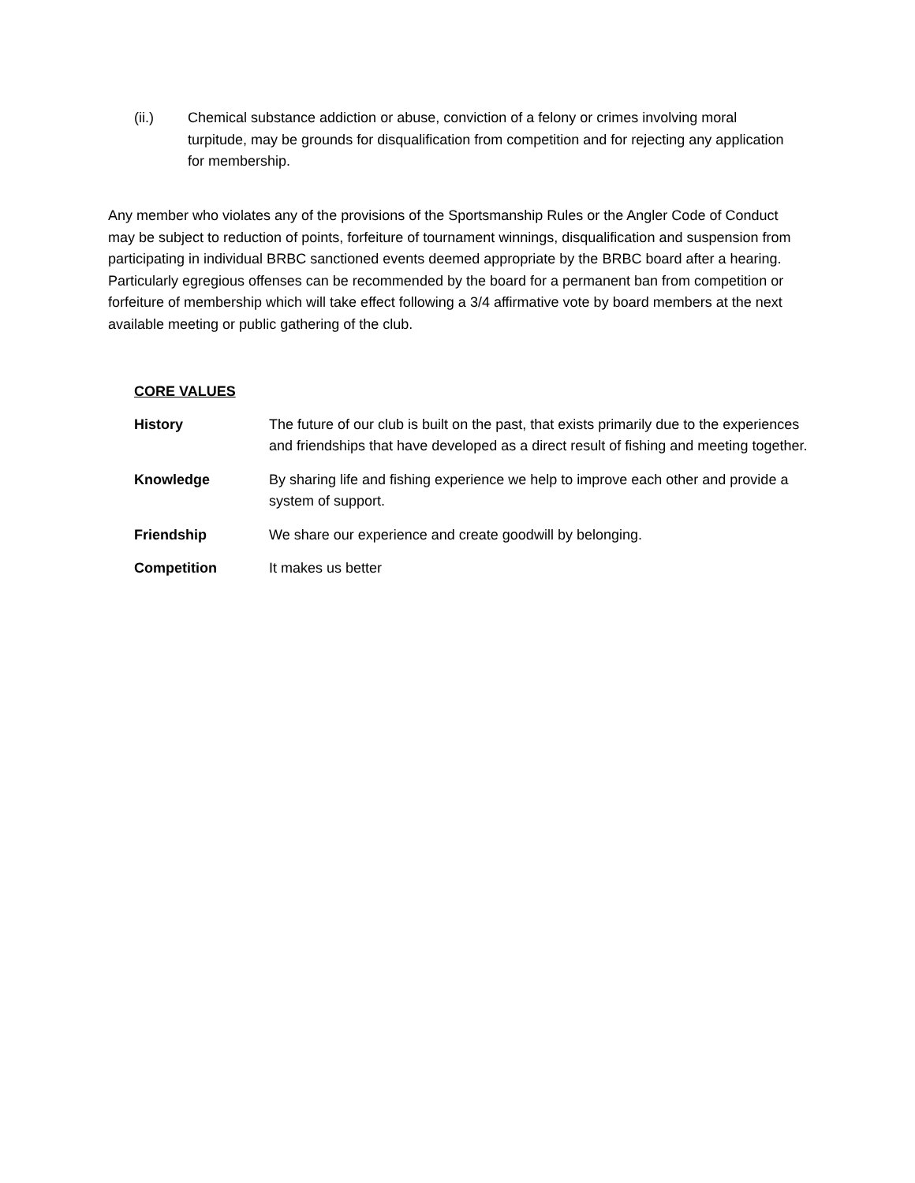(ii.) Chemical substance addiction or abuse, conviction of a felony or crimes involving moral turpitude, may be grounds for disqualification from competition and for rejecting any application for membership.
Any member who violates any of the provisions of the Sportsmanship Rules or the Angler Code of Conduct may be subject to reduction of points, forfeiture of tournament winnings, disqualification and suspension from participating in individual BRBC sanctioned events deemed appropriate by the BRBC board after a hearing. Particularly egregious offenses can be recommended by the board for a permanent ban from competition or forfeiture of membership which will take effect following a 3/4 affirmative vote by board members at the next available meeting or public gathering of the club.
CORE VALUES
History The future of our club is built on the past, that exists primarily due to the experiences and friendships that have developed as a direct result of fishing and meeting together.
Knowledge By sharing life and fishing experience we help to improve each other and provide a system of support.
Friendship We share our experience and create goodwill by belonging.
Competition It makes us better